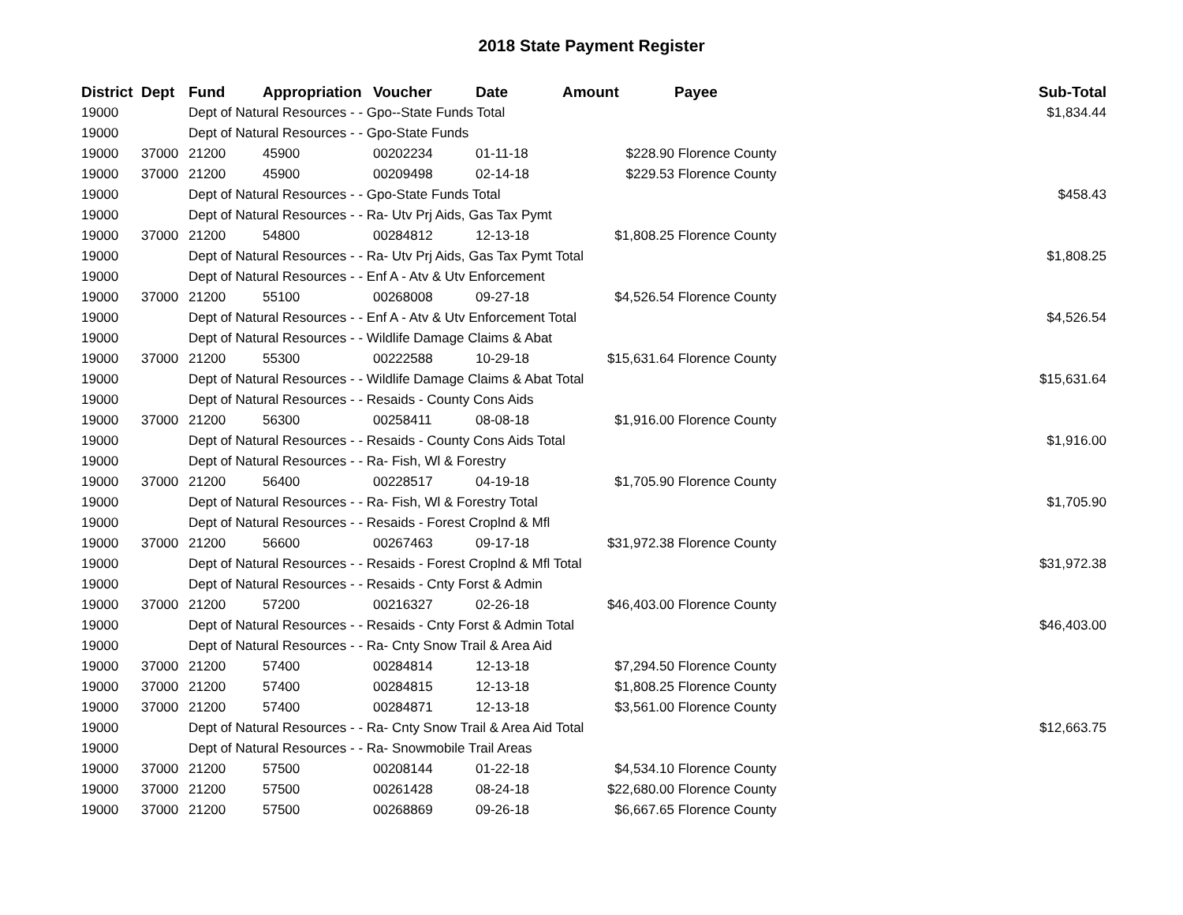2018 State Payment Register
| District | Dept | Fund | Appropriation | Voucher | Date | Amount | Payee | Sub-Total |
| --- | --- | --- | --- | --- | --- | --- | --- | --- |
| 19000 | | Dept of Natural Resources - - Gpo--State Funds Total | | | | | | $1,834.44 |
| 19000 | | Dept of Natural Resources - - Gpo-State Funds | | | | | | |
| 19000 | 37000 | 21200 | 45900 | 00202234 | 01-11-18 | $228.90 | Florence County | |
| 19000 | 37000 | 21200 | 45900 | 00209498 | 02-14-18 | $229.53 | Florence County | |
| 19000 | | Dept of Natural Resources - - Gpo-State Funds Total | | | | | | $458.43 |
| 19000 | | Dept of Natural Resources - - Ra- Utv Prj Aids, Gas Tax Pymt | | | | | | |
| 19000 | 37000 | 21200 | 54800 | 00284812 | 12-13-18 | $1,808.25 | Florence County | |
| 19000 | | Dept of Natural Resources - - Ra- Utv Prj Aids, Gas Tax Pymt Total | | | | | | $1,808.25 |
| 19000 | | Dept of Natural Resources - - Enf A - Atv & Utv Enforcement | | | | | | |
| 19000 | 37000 | 21200 | 55100 | 00268008 | 09-27-18 | $4,526.54 | Florence County | |
| 19000 | | Dept of Natural Resources - - Enf A - Atv & Utv Enforcement Total | | | | | | $4,526.54 |
| 19000 | | Dept of Natural Resources - - Wildlife Damage Claims & Abat | | | | | | |
| 19000 | 37000 | 21200 | 55300 | 00222588 | 10-29-18 | $15,631.64 | Florence County | |
| 19000 | | Dept of Natural Resources - - Wildlife Damage Claims & Abat Total | | | | | | $15,631.64 |
| 19000 | | Dept of Natural Resources - - Resaids - County Cons Aids | | | | | | |
| 19000 | 37000 | 21200 | 56300 | 00258411 | 08-08-18 | $1,916.00 | Florence County | |
| 19000 | | Dept of Natural Resources - - Resaids - County Cons Aids Total | | | | | | $1,916.00 |
| 19000 | | Dept of Natural Resources - - Ra- Fish, Wl & Forestry | | | | | | |
| 19000 | 37000 | 21200 | 56400 | 00228517 | 04-19-18 | $1,705.90 | Florence County | |
| 19000 | | Dept of Natural Resources - - Ra- Fish, Wl & Forestry Total | | | | | | $1,705.90 |
| 19000 | | Dept of Natural Resources - - Resaids - Forest Croplnd & Mfl | | | | | | |
| 19000 | 37000 | 21200 | 56600 | 00267463 | 09-17-18 | $31,972.38 | Florence County | |
| 19000 | | Dept of Natural Resources - - Resaids - Forest Croplnd & Mfl Total | | | | | | $31,972.38 |
| 19000 | | Dept of Natural Resources - - Resaids - Cnty Forst & Admin | | | | | | |
| 19000 | 37000 | 21200 | 57200 | 00216327 | 02-26-18 | $46,403.00 | Florence County | |
| 19000 | | Dept of Natural Resources - - Resaids - Cnty Forst & Admin Total | | | | | | $46,403.00 |
| 19000 | | Dept of Natural Resources - - Ra- Cnty Snow Trail & Area Aid | | | | | | |
| 19000 | 37000 | 21200 | 57400 | 00284814 | 12-13-18 | $7,294.50 | Florence County | |
| 19000 | 37000 | 21200 | 57400 | 00284815 | 12-13-18 | $1,808.25 | Florence County | |
| 19000 | 37000 | 21200 | 57400 | 00284871 | 12-13-18 | $3,561.00 | Florence County | |
| 19000 | | Dept of Natural Resources - - Ra- Cnty Snow Trail & Area Aid Total | | | | | | $12,663.75 |
| 19000 | | Dept of Natural Resources - - Ra- Snowmobile Trail Areas | | | | | | |
| 19000 | 37000 | 21200 | 57500 | 00208144 | 01-22-18 | $4,534.10 | Florence County | |
| 19000 | 37000 | 21200 | 57500 | 00261428 | 08-24-18 | $22,680.00 | Florence County | |
| 19000 | 37000 | 21200 | 57500 | 00268869 | 09-26-18 | $6,667.65 | Florence County | |